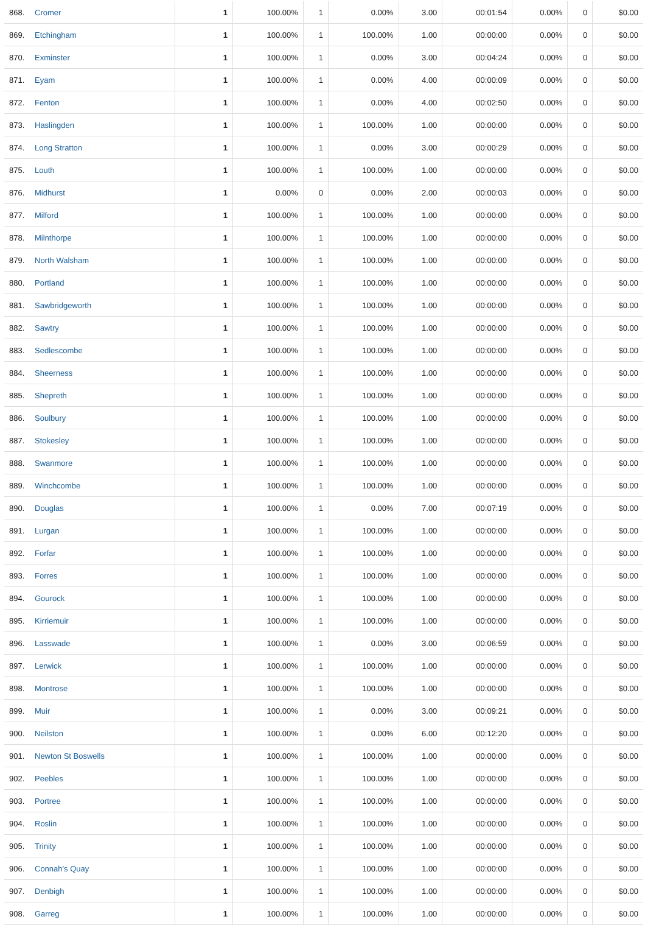| 868. | Cromer | 1 | 100.00% | 1 | 0.00% | 3.00 | 00:01:54 | 0.00% | 0 | $0.00 |
| 869. | Etchingham | 1 | 100.00% | 1 | 100.00% | 1.00 | 00:00:00 | 0.00% | 0 | $0.00 |
| 870. | Exminster | 1 | 100.00% | 1 | 0.00% | 3.00 | 00:04:24 | 0.00% | 0 | $0.00 |
| 871. | Eyam | 1 | 100.00% | 1 | 0.00% | 4.00 | 00:00:09 | 0.00% | 0 | $0.00 |
| 872. | Fenton | 1 | 100.00% | 1 | 0.00% | 4.00 | 00:02:50 | 0.00% | 0 | $0.00 |
| 873. | Haslingden | 1 | 100.00% | 1 | 100.00% | 1.00 | 00:00:00 | 0.00% | 0 | $0.00 |
| 874. | Long Stratton | 1 | 100.00% | 1 | 0.00% | 3.00 | 00:00:29 | 0.00% | 0 | $0.00 |
| 875. | Louth | 1 | 100.00% | 1 | 100.00% | 1.00 | 00:00:00 | 0.00% | 0 | $0.00 |
| 876. | Midhurst | 1 | 0.00% | 0 | 0.00% | 2.00 | 00:00:03 | 0.00% | 0 | $0.00 |
| 877. | Milford | 1 | 100.00% | 1 | 100.00% | 1.00 | 00:00:00 | 0.00% | 0 | $0.00 |
| 878. | Milnthorpe | 1 | 100.00% | 1 | 100.00% | 1.00 | 00:00:00 | 0.00% | 0 | $0.00 |
| 879. | North Walsham | 1 | 100.00% | 1 | 100.00% | 1.00 | 00:00:00 | 0.00% | 0 | $0.00 |
| 880. | Portland | 1 | 100.00% | 1 | 100.00% | 1.00 | 00:00:00 | 0.00% | 0 | $0.00 |
| 881. | Sawbridgeworth | 1 | 100.00% | 1 | 100.00% | 1.00 | 00:00:00 | 0.00% | 0 | $0.00 |
| 882. | Sawtry | 1 | 100.00% | 1 | 100.00% | 1.00 | 00:00:00 | 0.00% | 0 | $0.00 |
| 883. | Sedlescombe | 1 | 100.00% | 1 | 100.00% | 1.00 | 00:00:00 | 0.00% | 0 | $0.00 |
| 884. | Sheerness | 1 | 100.00% | 1 | 100.00% | 1.00 | 00:00:00 | 0.00% | 0 | $0.00 |
| 885. | Shepreth | 1 | 100.00% | 1 | 100.00% | 1.00 | 00:00:00 | 0.00% | 0 | $0.00 |
| 886. | Soulbury | 1 | 100.00% | 1 | 100.00% | 1.00 | 00:00:00 | 0.00% | 0 | $0.00 |
| 887. | Stokesley | 1 | 100.00% | 1 | 100.00% | 1.00 | 00:00:00 | 0.00% | 0 | $0.00 |
| 888. | Swanmore | 1 | 100.00% | 1 | 100.00% | 1.00 | 00:00:00 | 0.00% | 0 | $0.00 |
| 889. | Winchcombe | 1 | 100.00% | 1 | 100.00% | 1.00 | 00:00:00 | 0.00% | 0 | $0.00 |
| 890. | Douglas | 1 | 100.00% | 1 | 0.00% | 7.00 | 00:07:19 | 0.00% | 0 | $0.00 |
| 891. | Lurgan | 1 | 100.00% | 1 | 100.00% | 1.00 | 00:00:00 | 0.00% | 0 | $0.00 |
| 892. | Forfar | 1 | 100.00% | 1 | 100.00% | 1.00 | 00:00:00 | 0.00% | 0 | $0.00 |
| 893. | Forres | 1 | 100.00% | 1 | 100.00% | 1.00 | 00:00:00 | 0.00% | 0 | $0.00 |
| 894. | Gourock | 1 | 100.00% | 1 | 100.00% | 1.00 | 00:00:00 | 0.00% | 0 | $0.00 |
| 895. | Kirriemuir | 1 | 100.00% | 1 | 100.00% | 1.00 | 00:00:00 | 0.00% | 0 | $0.00 |
| 896. | Lasswade | 1 | 100.00% | 1 | 0.00% | 3.00 | 00:06:59 | 0.00% | 0 | $0.00 |
| 897. | Lerwick | 1 | 100.00% | 1 | 100.00% | 1.00 | 00:00:00 | 0.00% | 0 | $0.00 |
| 898. | Montrose | 1 | 100.00% | 1 | 100.00% | 1.00 | 00:00:00 | 0.00% | 0 | $0.00 |
| 899. | Muir | 1 | 100.00% | 1 | 0.00% | 3.00 | 00:09:21 | 0.00% | 0 | $0.00 |
| 900. | Neilston | 1 | 100.00% | 1 | 0.00% | 6.00 | 00:12:20 | 0.00% | 0 | $0.00 |
| 901. | Newton St Boswells | 1 | 100.00% | 1 | 100.00% | 1.00 | 00:00:00 | 0.00% | 0 | $0.00 |
| 902. | Peebles | 1 | 100.00% | 1 | 100.00% | 1.00 | 00:00:00 | 0.00% | 0 | $0.00 |
| 903. | Portree | 1 | 100.00% | 1 | 100.00% | 1.00 | 00:00:00 | 0.00% | 0 | $0.00 |
| 904. | Roslin | 1 | 100.00% | 1 | 100.00% | 1.00 | 00:00:00 | 0.00% | 0 | $0.00 |
| 905. | Trinity | 1 | 100.00% | 1 | 100.00% | 1.00 | 00:00:00 | 0.00% | 0 | $0.00 |
| 906. | Connah's Quay | 1 | 100.00% | 1 | 100.00% | 1.00 | 00:00:00 | 0.00% | 0 | $0.00 |
| 907. | Denbigh | 1 | 100.00% | 1 | 100.00% | 1.00 | 00:00:00 | 0.00% | 0 | $0.00 |
| 908. | Garreg | 1 | 100.00% | 1 | 100.00% | 1.00 | 00:00:00 | 0.00% | 0 | $0.00 |